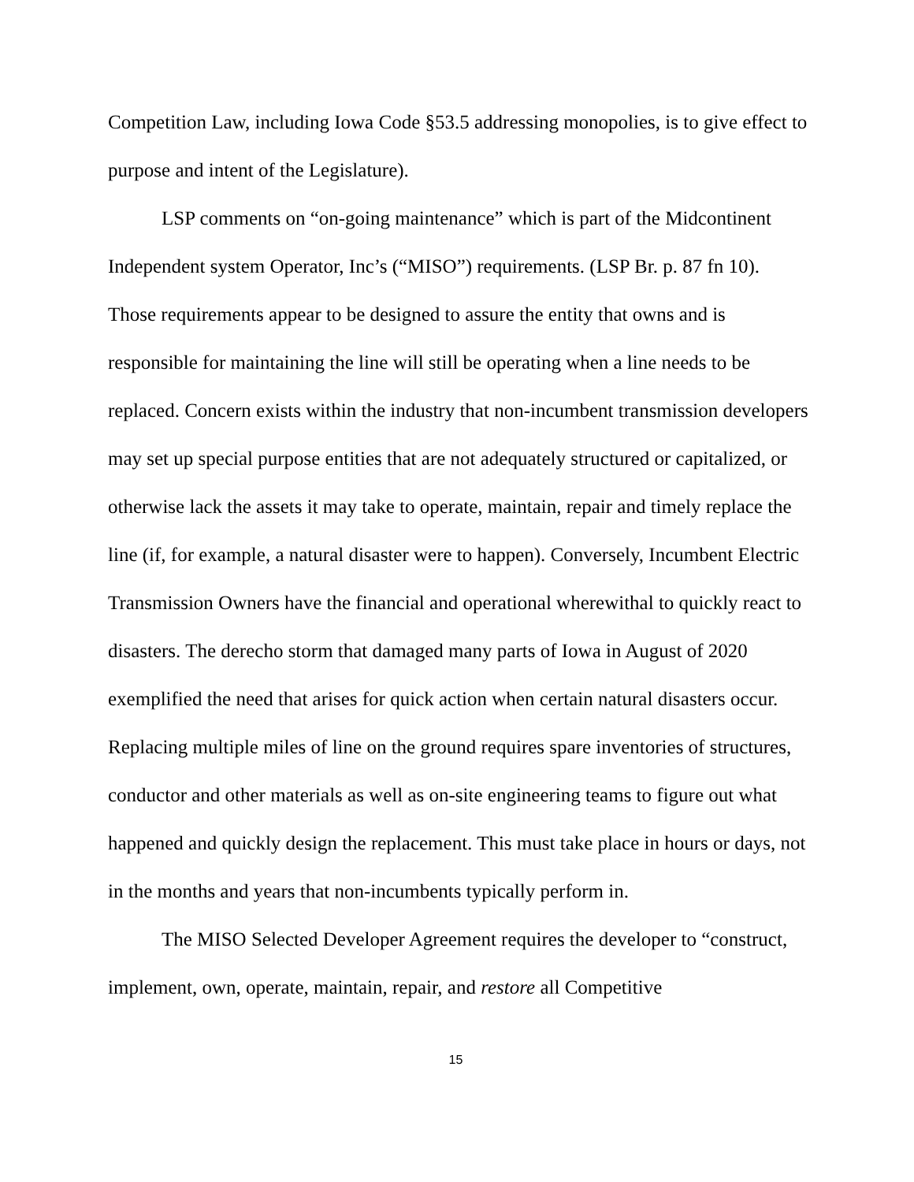Competition Law, including Iowa Code §53.5 addressing monopolies, is to give effect to purpose and intent of the Legislature).
LSP comments on “on-going maintenance” which is part of the Midcontinent Independent system Operator, Inc’s (“MISO”) requirements. (LSP Br. p. 87 fn 10). Those requirements appear to be designed to assure the entity that owns and is responsible for maintaining the line will still be operating when a line needs to be replaced. Concern exists within the industry that non-incumbent transmission developers may set up special purpose entities that are not adequately structured or capitalized, or otherwise lack the assets it may take to operate, maintain, repair and timely replace the line (if, for example, a natural disaster were to happen). Conversely, Incumbent Electric Transmission Owners have the financial and operational wherewithal to quickly react to disasters. The derecho storm that damaged many parts of Iowa in August of 2020 exemplified the need that arises for quick action when certain natural disasters occur. Replacing multiple miles of line on the ground requires spare inventories of structures, conductor and other materials as well as on-site engineering teams to figure out what happened and quickly design the replacement. This must take place in hours or days, not in the months and years that non-incumbents typically perform in.
The MISO Selected Developer Agreement requires the developer to “construct, implement, own, operate, maintain, repair, and restore all Competitive
15